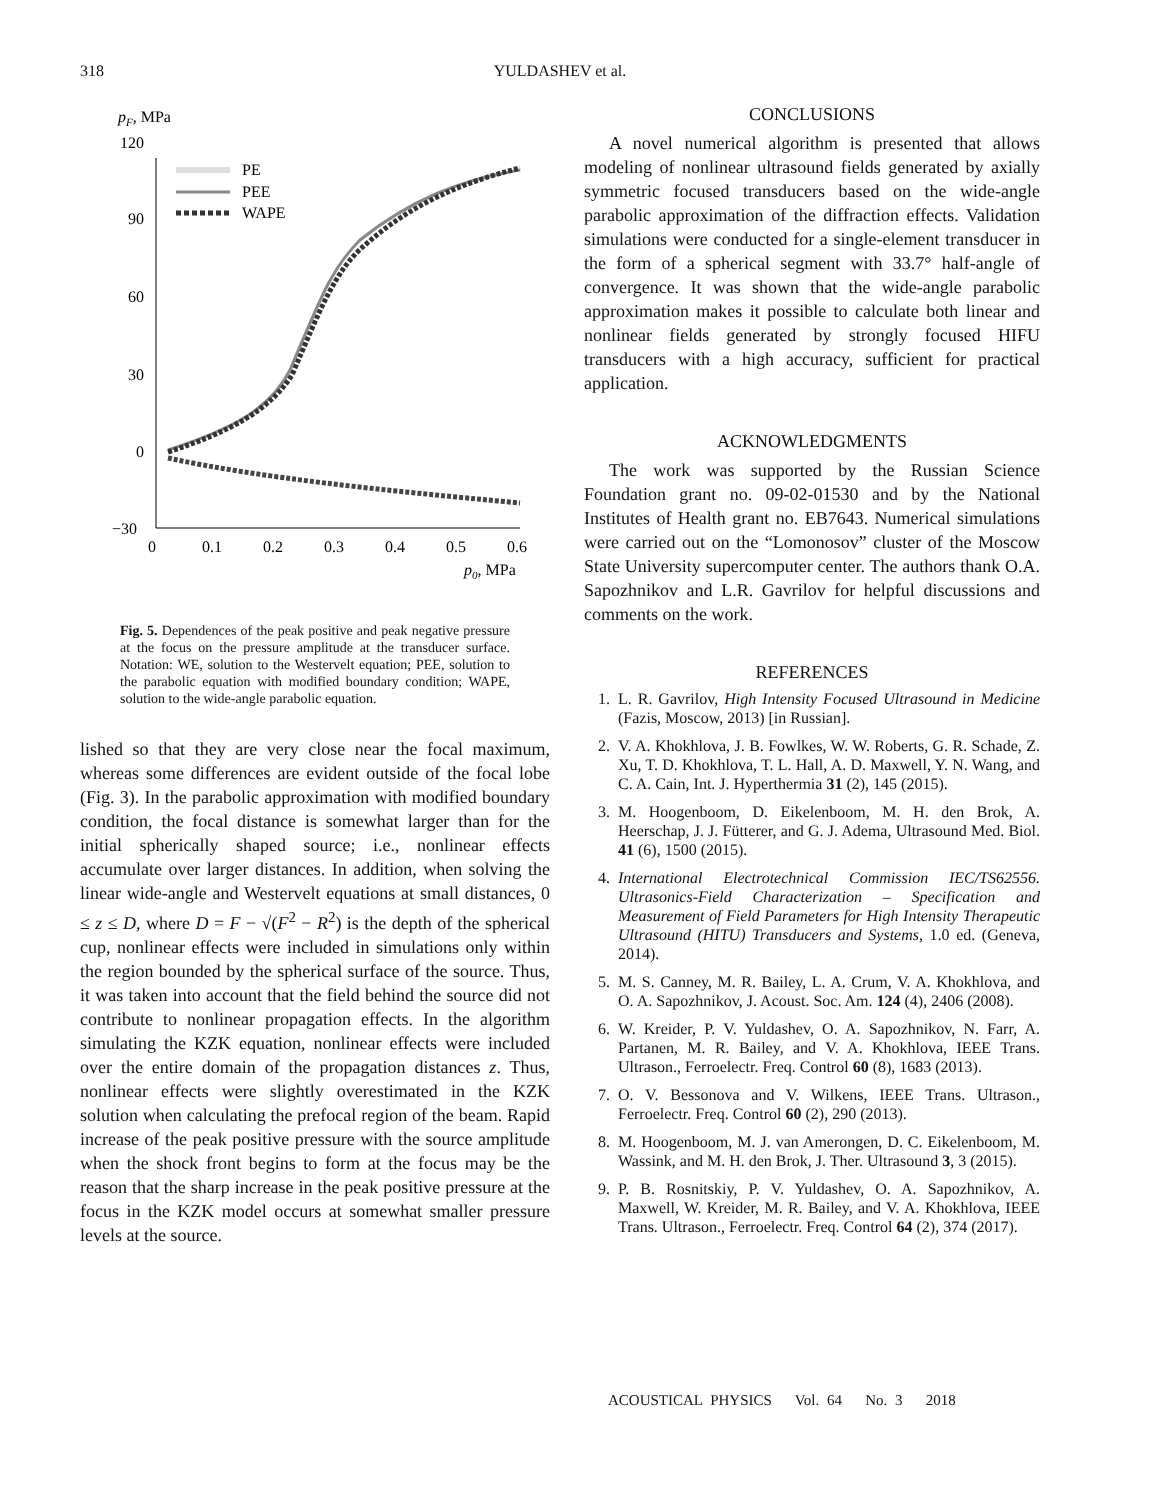318
YULDASHEV et al.
pF, MPa
120
90
60
30
0
−30
0
0.1
0.2
0.3
0.4
0.5
0.6
p0, MPa
PE
PEE
WAPE
Fig. 5. Dependences of the peak positive and peak negative pressure at the focus on the pressure amplitude at the transducer surface. Notation: WE, solution to the Westervelt equation; PEE, solution to the parabolic equation with modified boundary condition; WAPE, solution to the wide-angle parabolic equation.
lished so that they are very close near the focal maximum, whereas some differences are evident outside of the focal lobe (Fig. 3). In the parabolic approximation with modified boundary condition, the focal distance is somewhat larger than for the initial spherically shaped source; i.e., nonlinear effects accumulate over larger distances. In addition, when solving the linear wide-angle and Westervelt equations at small distances, 0 ≤ z ≤ D, where D = F − √(F<sup>2</sup> − R<sup>2</sup>) is the depth of the spherical cup, nonlinear effects were included in simulations only within the region bounded by the spherical surface of the source. Thus, it was taken into account that the field behind the source did not contribute to nonlinear propagation effects. In the algorithm simulating the KZK equation, nonlinear effects were included over the entire domain of the propagation distances z. Thus, nonlinear effects were slightly overestimated in the KZK solution when calculating the prefocal region of the beam. Rapid increase of the peak positive pressure with the source amplitude when the shock front begins to form at the focus may be the reason that the sharp increase in the peak positive pressure at the focus in the KZK model occurs at somewhat smaller pressure levels at the source.
CONCLUSIONS
A novel numerical algorithm is presented that allows modeling of nonlinear ultrasound fields generated by axially symmetric focused transducers based on the wide-angle parabolic approximation of the diffraction effects. Validation simulations were conducted for a single-element transducer in the form of a spherical segment with 33.7° half-angle of convergence. It was shown that the wide-angle parabolic approximation makes it possible to calculate both linear and nonlinear fields generated by strongly focused HIFU transducers with a high accuracy, sufficient for practical application.
ACKNOWLEDGMENTS
The work was supported by the Russian Science Foundation grant no. 09-02-01530 and by the National Institutes of Health grant no. EB7643. Numerical simulations were carried out on the “Lomonosov” cluster of the Moscow State University supercomputer center. The authors thank O.A. Sapozhnikov and L.R. Gavrilov for helpful discussions and comments on the work.
REFERENCES
1. L. R. Gavrilov, High Intensity Focused Ultrasound in Medicine (Fazis, Moscow, 2013) [in Russian].
2. V. A. Khokhlova, J. B. Fowlkes, W. W. Roberts, G. R. Schade, Z. Xu, T. D. Khokhlova, T. L. Hall, A. D. Maxwell, Y. N. Wang, and C. A. Cain, Int. J. Hyperthermia 31 (2), 145 (2015).
3. M. Hoogenboom, D. Eikelenboom, M. H. den Brok, A. Heerschap, J. J. Fütterer, and G. J. Adema, Ultrasound Med. Biol. 41 (6), 1500 (2015).
4. International Electrotechnical Commission IEC/TS62556. Ultrasonics-Field Characterization – Specification and Measurement of Field Parameters for High Intensity Therapeutic Ultrasound (HITU) Transducers and Systems, 1.0 ed. (Geneva, 2014).
5. M. S. Canney, M. R. Bailey, L. A. Crum, V. A. Khokhlova, and O. A. Sapozhnikov, J. Acoust. Soc. Am. 124 (4), 2406 (2008).
6. W. Kreider, P. V. Yuldashev, O. A. Sapozhnikov, N. Farr, A. Partanen, M. R. Bailey, and V. A. Khokhlova, IEEE Trans. Ultrason., Ferroelectr. Freq. Control 60 (8), 1683 (2013).
7. O. V. Bessonova and V. Wilkens, IEEE Trans. Ultrason., Ferroelectr. Freq. Control 60 (2), 290 (2013).
8. M. Hoogenboom, M. J. van Amerongen, D. C. Eikelenboom, M. Wassink, and M. H. den Brok, J. Ther. Ultrasound 3, 3 (2015).
9. P. B. Rosnitskiy, P. V. Yuldashev, O. A. Sapozhnikov, A. Maxwell, W. Kreider, M. R. Bailey, and V. A. Khokhlova, IEEE Trans. Ultrason., Ferroelectr. Freq. Control 64 (2), 374 (2017).
ACOUSTICAL PHYSICS Vol. 64 No. 3 2018